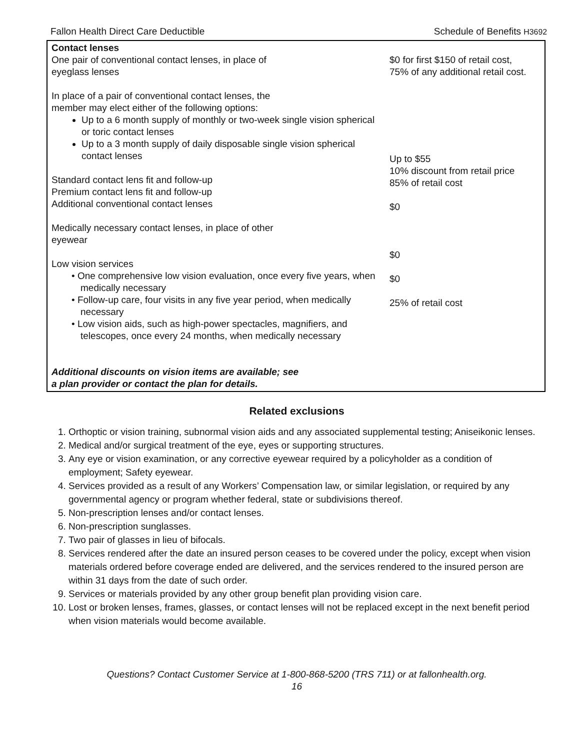Fallon Health Direct Care Deductible Schedule of Benefits H3692
| Contact lenses One pair of conventional contact lenses, in place of eyeglass lenses In place of a pair of conventional contact lenses, the member may elect either of the following options: Up to a 6 month supply of monthly or two-week single vision spherical or toric contact lenses Up to a 3 month supply of daily disposable single vision spherical contact lenses Standard contact lens fit and follow-up Premium contact lens fit and follow-up Additional conventional contact lenses Medically necessary contact lenses, in place of other eyewear Low vision services • One comprehensive low vision evaluation, once every five years, when medically necessary • Follow-up care, four visits in any five year period, when medically necessary • Low vision aids, such as high-power spectacles, magnifiers, and telescopes, once every 24 months, when medically necessary Additional discounts on vision items are available; see a plan provider or contact the plan for details. | $0 for first $150 of retail cost, 75% of any additional retail cost. Up to $55 10% discount from retail price 85% of retail cost $0 $0 $0 25% of retail cost |
Related exclusions
1. Orthoptic or vision training, subnormal vision aids and any associated supplemental testing; Aniseikonic lenses.
2. Medical and/or surgical treatment of the eye, eyes or supporting structures.
3. Any eye or vision examination, or any corrective eyewear required by a policyholder as a condition of employment; Safety eyewear.
4. Services provided as a result of any Workers’ Compensation law, or similar legislation, or required by any governmental agency or program whether federal, state or subdivisions thereof.
5. Non-prescription lenses and/or contact lenses.
6. Non-prescription sunglasses.
7. Two pair of glasses in lieu of bifocals.
8. Services rendered after the date an insured person ceases to be covered under the policy, except when vision materials ordered before coverage ended are delivered, and the services rendered to the insured person are within 31 days from the date of such order.
9. Services or materials provided by any other group benefit plan providing vision care.
10. Lost or broken lenses, frames, glasses, or contact lenses will not be replaced except in the next benefit period when vision materials would become available.
Questions? Contact Customer Service at 1-800-868-5200 (TRS 711) or at fallonhealth.org.
16